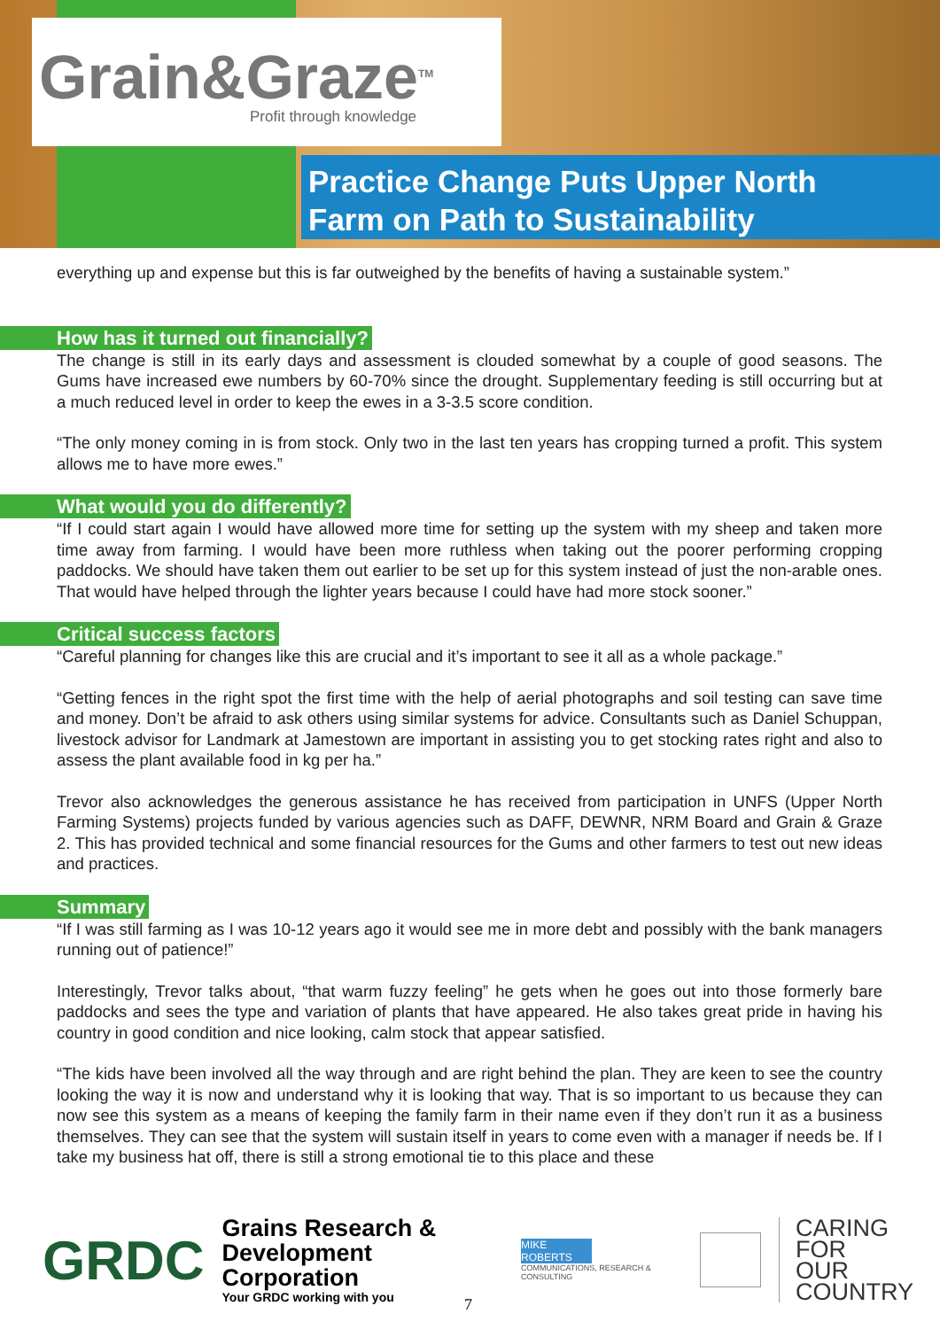Grain&Graze<sup>TM</sup>
Profit through knowledge
Practice Change Puts Upper North
Farm on Path to Sustainability
everything up and expense but this is far outweighed by the benefits of having a sustainable system.”
How has it turned out financially?
The change is still in its early days and assessment is clouded somewhat by a couple of good seasons. The Gums have increased ewe numbers by 60-70% since the drought. Supplementary feeding is still occurring but at a much reduced level in order to keep the ewes in a 3-3.5 score condition.
“The only money coming in is from stock. Only two in the last ten years has cropping turned a profit. This system allows me to have more ewes.”
What would you do differently?
“If I could start again I would have allowed more time for setting up the system with my sheep and taken more time away from farming. I would have been more ruthless when taking out the poorer performing cropping paddocks. We should have taken them out earlier to be set up for this system instead of just the non-arable ones. That would have helped through the lighter years because I could have had more stock sooner.”
Critical success factors
“Careful planning for changes like this are crucial and it’s important to see it all as a whole package.”
“Getting fences in the right spot the first time with the help of aerial photographs and soil testing can save time and money. Don’t be afraid to ask others using similar systems for advice. Consultants such as Daniel Schuppan, livestock advisor for Landmark at Jamestown are important in assisting you to get stocking rates right and also to assess the plant available food in kg per ha.”
Trevor also acknowledges the generous assistance he has received from participation in UNFS (Upper North Farming Systems) projects funded by various agencies such as DAFF, DEWNR, NRM Board and Grain & Graze 2. This has provided technical and some financial resources for the Gums and other farmers to test out new ideas and practices.
Summary
“If I was still farming as I was 10-12 years ago it would see me in more debt and possibly with the bank managers running out of patience!”
Interestingly, Trevor talks about, “that warm fuzzy feeling” he gets when he goes out into those formerly bare paddocks and sees the type and variation of plants that have appeared. He also takes great pride in having his country in good condition and nice looking, calm stock that appear satisfied.
“The kids have been involved all the way through and are right behind the plan. They are keen to see the country looking the way it is now and understand why it is looking that way. That is so important to us because they can now see this system as a means of keeping the family farm in their name even if they don’t run it as a business themselves. They can see that the system will sustain itself in years to come even with a manager if needs be. If I take my business hat off, there is still a strong emotional tie to this place and these
GRDC
Grains Research &
Development Corporation
Your GRDC working with you
MIKE ROBERTS
COMMUNICATIONS, RESEARCH & CONSULTING
CARING
FOR
OUR
COUNTRY
7